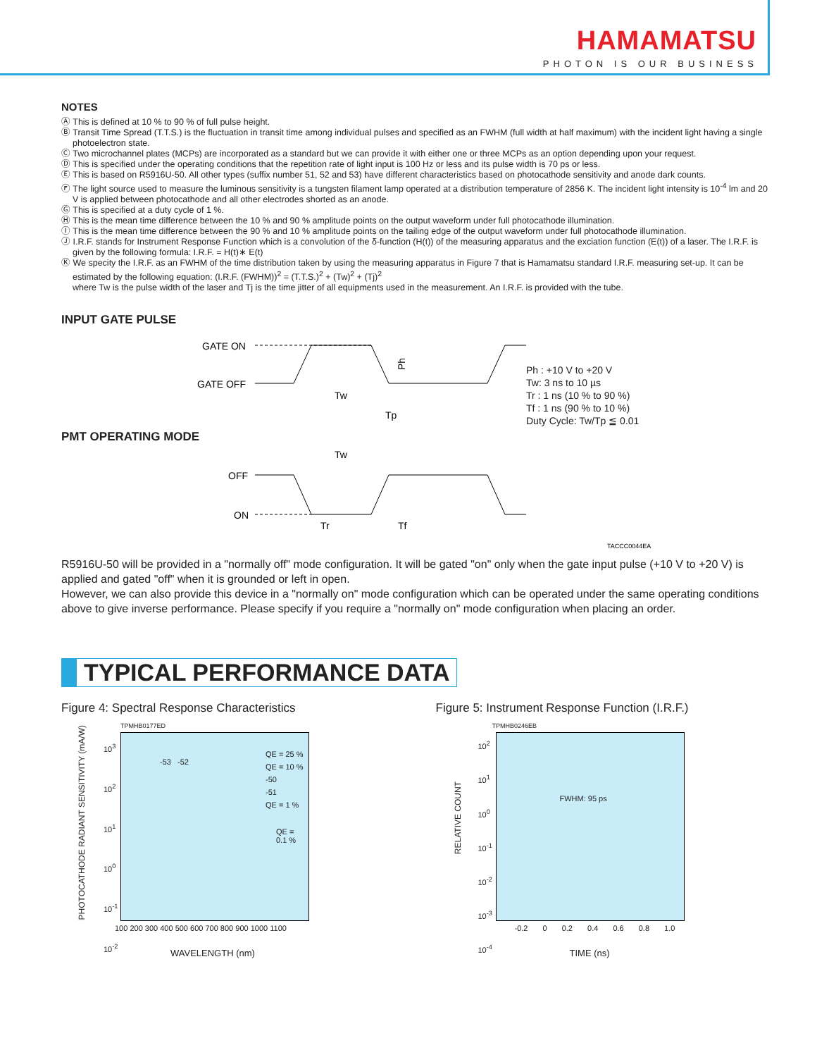HAMAMATSU
PHOTON IS OUR BUSINESS
NOTES
Ⓐ This is defined at 10 % to 90 % of full pulse height.
Ⓑ Transit Time Spread (T.T.S.) is the fluctuation in transit time among individual pulses and specified as an FWHM (full width at half maximum) with the incident light having a single photoelectron state.
Ⓒ Two microchannel plates (MCPs) are incorporated as a standard but we can provide it with either one or three MCPs as an option depending upon your request.
Ⓓ This is specified under the operating conditions that the repetition rate of light input is 100 Hz or less and its pulse width is 70 ps or less.
Ⓔ This is based on R5916U-50. All other types (suffix number 51, 52 and 53) have different characteristics based on photocathode sensitivity and anode dark counts.
Ⓕ The light source used to measure the luminous sensitivity is a tungsten filament lamp operated at a distribution temperature of 2856 K. The incident light intensity is 10<sup>-4</sup> lm and 20 V is applied between photocathode and all other electrodes shorted as an anode.
Ⓖ This is specified at a duty cycle of 1 %.
Ⓗ This is the mean time difference between the 10 % and 90 % amplitude points on the output waveform under full photocathode illumination.
Ⓘ This is the mean time difference between the 90 % and 10 % amplitude points on the tailing edge of the output waveform under full photocathode illumination.
Ⓙ I.R.F. stands for Instrument Response Function which is a convolution of the δ-function (H(t)) of the measuring apparatus and the exciation function (E(t)) of a laser. The I.R.F. is given by the following formula: I.R.F. = H(t)∗ E(t)
Ⓚ We specity the I.R.F. as an FWHM of the time distribution taken by using the measuring apparatus in Figure 7 that is Hamamatsu standard I.R.F. measuring set-up. It can be estimated by the following equation: (I.R.F. (FWHM))<sup>2</sup> = (T.T.S.)<sup>2</sup> + (Tw)<sup>2</sup> + (Tj)<sup>2</sup>
where Tw is the pulse width of the laser and Tj is the time jitter of all equipments used in the measurement. An I.R.F. is provided with the tube.
INPUT GATE PULSE
GATE ON
GATE OFF
Tw
Tp
Ph
Ph : +10 V to +20 V
Tw: 3 ns to 10 µs
Tr : 1 ns (10 % to 90 %)
Tf : 1 ns (90 % to 10 %)
Duty Cycle: Tw/Tp ≦ 0.01
PMT OPERATING MODE
Tw
OFF
ON
Tr
Tf
TACCC0044EA
R5916U-50 will be provided in a "normally off" mode configuration. It will be gated "on" only when the gate input pulse (+10 V to +20 V) is applied and gated "off" when it is grounded or left in open.
However, we can also provide this device in a "normally on" mode configuration which can be operated under the same operating conditions above to give inverse performance. Please specify if you require a "normally on" mode configuration when placing an order.
TYPICAL PERFORMANCE DATA
Figure 4: Spectral Response Characteristics
TPMHB0177ED
10<sup>3</sup>
10<sup>2</sup>
10<sup>1</sup>
10<sup>0</sup>
10<sup>-1</sup>
10<sup>-2</sup>
100 200 300 400 500 600 700 800 900 1000 1100
QE = 25 %
QE = 10 %
-50
-51
QE = 1 %
-53 -52
QE =
0.1 %
WAVELENGTH (nm)
PHOTOCATHODE RADIANT SENSITIVITY (mA/W)
Figure 5: Instrument Response Function (I.R.F.)
TPMHB0246EB
10<sup>2</sup>
10<sup>1</sup>
10<sup>0</sup>
10<sup>-1</sup>
10<sup>-2</sup>
10<sup>-3</sup>
10<sup>-4</sup>
FWHM: 95 ps
-0.2 0 0.2 0.4 0.6 0.8 1.0
TIME (ns)
RELATIVE COUNT